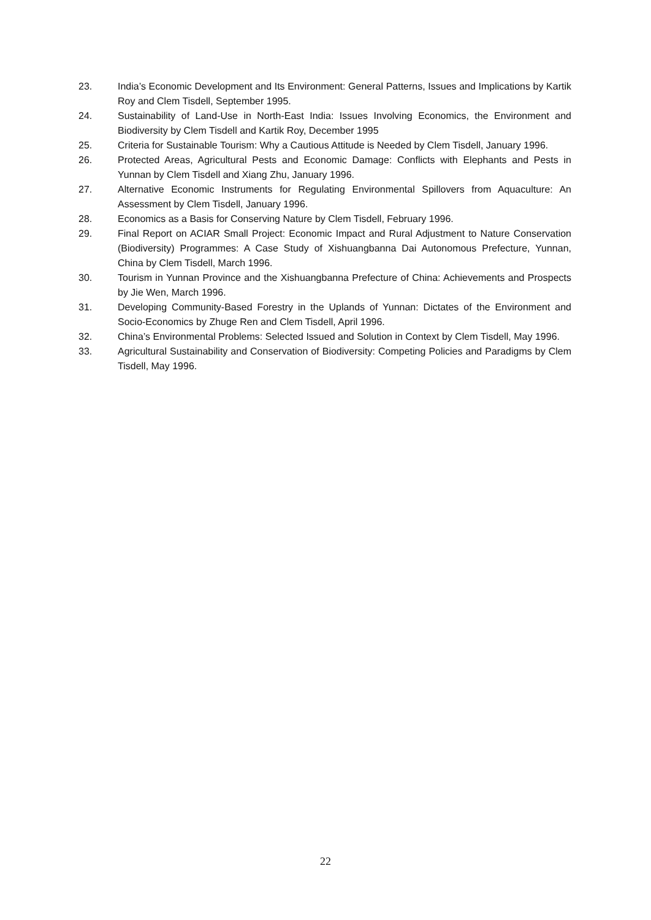23. India’s Economic Development and Its Environment: General Patterns, Issues and Implications by Kartik Roy and Clem Tisdell, September 1995.
24. Sustainability of Land-Use in North-East India: Issues Involving Economics, the Environment and Biodiversity by Clem Tisdell and Kartik Roy, December 1995
25. Criteria for Sustainable Tourism: Why a Cautious Attitude is Needed by Clem Tisdell, January 1996.
26. Protected Areas, Agricultural Pests and Economic Damage: Conflicts with Elephants and Pests in Yunnan by Clem Tisdell and Xiang Zhu, January 1996.
27. Alternative Economic Instruments for Regulating Environmental Spillovers from Aquaculture: An Assessment by Clem Tisdell, January 1996.
28. Economics as a Basis for Conserving Nature by Clem Tisdell, February 1996.
29. Final Report on ACIAR Small Project: Economic Impact and Rural Adjustment to Nature Conservation (Biodiversity) Programmes: A Case Study of Xishuangbanna Dai Autonomous Prefecture, Yunnan, China by Clem Tisdell, March 1996.
30. Tourism in Yunnan Province and the Xishuangbanna Prefecture of China: Achievements and Prospects by Jie Wen, March 1996.
31. Developing Community-Based Forestry in the Uplands of Yunnan: Dictates of the Environment and Socio-Economics by Zhuge Ren and Clem Tisdell, April 1996.
32. China’s Environmental Problems: Selected Issued and Solution in Context by Clem Tisdell, May 1996.
33. Agricultural Sustainability and Conservation of Biodiversity: Competing Policies and Paradigms by Clem Tisdell, May 1996.
22